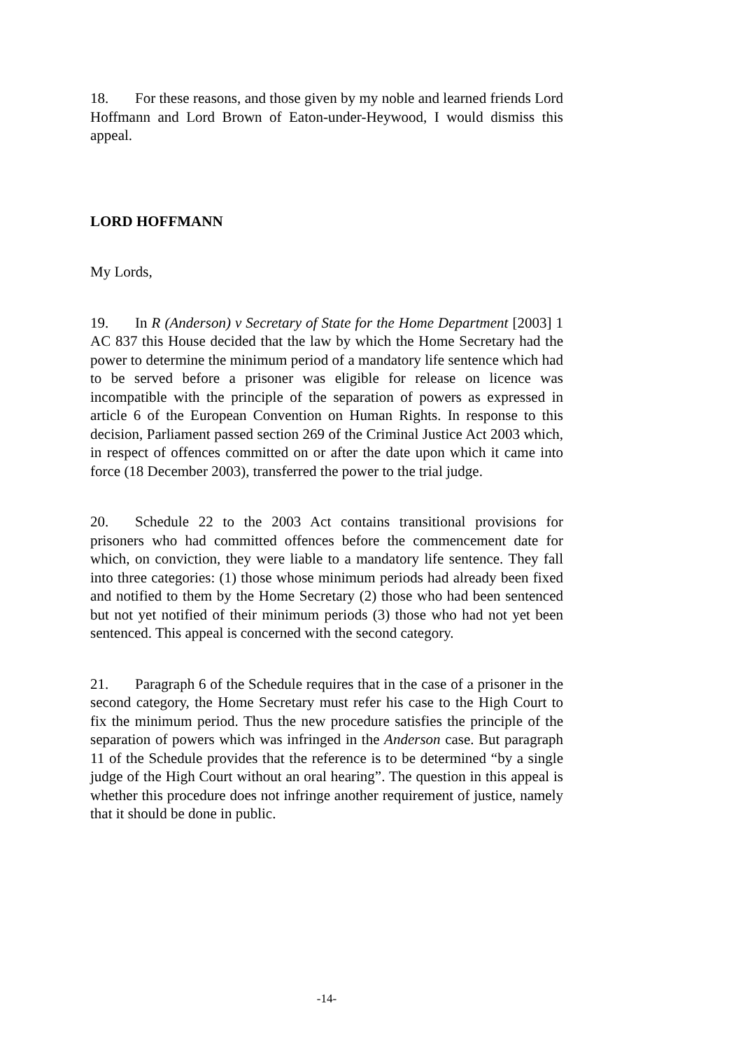18. For these reasons, and those given by my noble and learned friends Lord Hoffmann and Lord Brown of Eaton-under-Heywood, I would dismiss this appeal.
LORD HOFFMANN
My Lords,
19. In R (Anderson) v Secretary of State for the Home Department [2003] 1 AC 837 this House decided that the law by which the Home Secretary had the power to determine the minimum period of a mandatory life sentence which had to be served before a prisoner was eligible for release on licence was incompatible with the principle of the separation of powers as expressed in article 6 of the European Convention on Human Rights. In response to this decision, Parliament passed section 269 of the Criminal Justice Act 2003 which, in respect of offences committed on or after the date upon which it came into force (18 December 2003), transferred the power to the trial judge.
20. Schedule 22 to the 2003 Act contains transitional provisions for prisoners who had committed offences before the commencement date for which, on conviction, they were liable to a mandatory life sentence. They fall into three categories: (1) those whose minimum periods had already been fixed and notified to them by the Home Secretary (2) those who had been sentenced but not yet notified of their minimum periods (3) those who had not yet been sentenced. This appeal is concerned with the second category.
21. Paragraph 6 of the Schedule requires that in the case of a prisoner in the second category, the Home Secretary must refer his case to the High Court to fix the minimum period. Thus the new procedure satisfies the principle of the separation of powers which was infringed in the Anderson case. But paragraph 11 of the Schedule provides that the reference is to be determined “by a single judge of the High Court without an oral hearing”. The question in this appeal is whether this procedure does not infringe another requirement of justice, namely that it should be done in public.
-14-